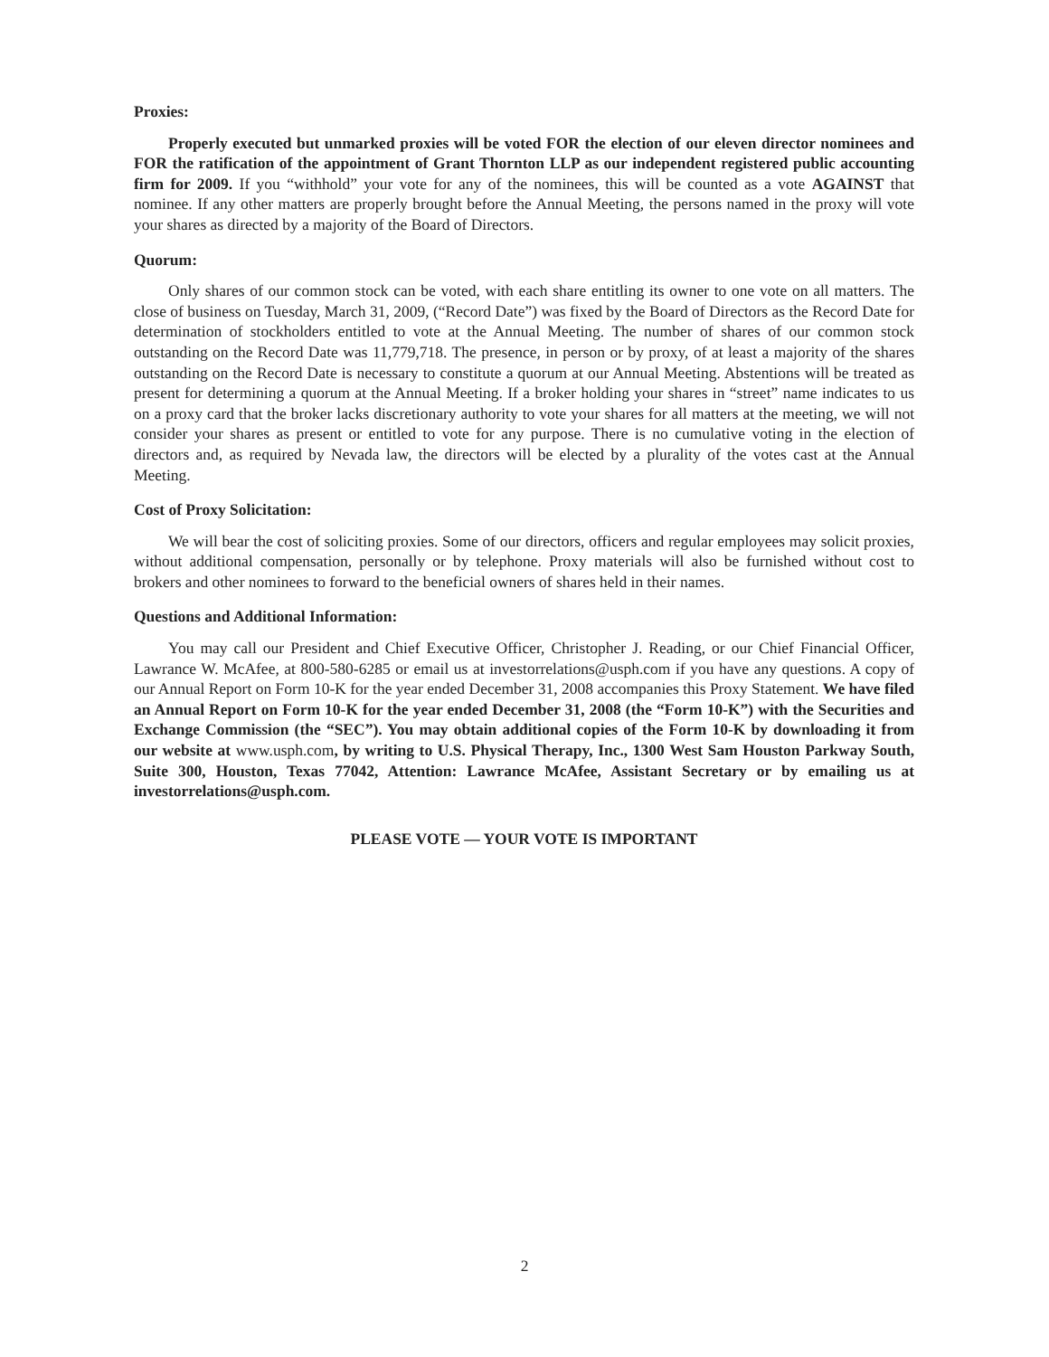Proxies:
Properly executed but unmarked proxies will be voted FOR the election of our eleven director nominees and FOR the ratification of the appointment of Grant Thornton LLP as our independent registered public accounting firm for 2009. If you “withhold” your vote for any of the nominees, this will be counted as a vote AGAINST that nominee. If any other matters are properly brought before the Annual Meeting, the persons named in the proxy will vote your shares as directed by a majority of the Board of Directors.
Quorum:
Only shares of our common stock can be voted, with each share entitling its owner to one vote on all matters. The close of business on Tuesday, March 31, 2009, (“Record Date”) was fixed by the Board of Directors as the Record Date for determination of stockholders entitled to vote at the Annual Meeting. The number of shares of our common stock outstanding on the Record Date was 11,779,718. The presence, in person or by proxy, of at least a majority of the shares outstanding on the Record Date is necessary to constitute a quorum at our Annual Meeting. Abstentions will be treated as present for determining a quorum at the Annual Meeting. If a broker holding your shares in “street” name indicates to us on a proxy card that the broker lacks discretionary authority to vote your shares for all matters at the meeting, we will not consider your shares as present or entitled to vote for any purpose. There is no cumulative voting in the election of directors and, as required by Nevada law, the directors will be elected by a plurality of the votes cast at the Annual Meeting.
Cost of Proxy Solicitation:
We will bear the cost of soliciting proxies. Some of our directors, officers and regular employees may solicit proxies, without additional compensation, personally or by telephone. Proxy materials will also be furnished without cost to brokers and other nominees to forward to the beneficial owners of shares held in their names.
Questions and Additional Information:
You may call our President and Chief Executive Officer, Christopher J. Reading, or our Chief Financial Officer, Lawrance W. McAfee, at 800-580-6285 or email us at investorrelations@usph.com if you have any questions. A copy of our Annual Report on Form 10-K for the year ended December 31, 2008 accompanies this Proxy Statement. We have filed an Annual Report on Form 10-K for the year ended December 31, 2008 (the “Form 10-K”) with the Securities and Exchange Commission (the “SEC”). You may obtain additional copies of the Form 10-K by downloading it from our website at www.usph.com, by writing to U.S. Physical Therapy, Inc., 1300 West Sam Houston Parkway South, Suite 300, Houston, Texas 77042, Attention: Lawrance McAfee, Assistant Secretary or by emailing us at investorrelations@usph.com.
PLEASE VOTE — YOUR VOTE IS IMPORTANT
2